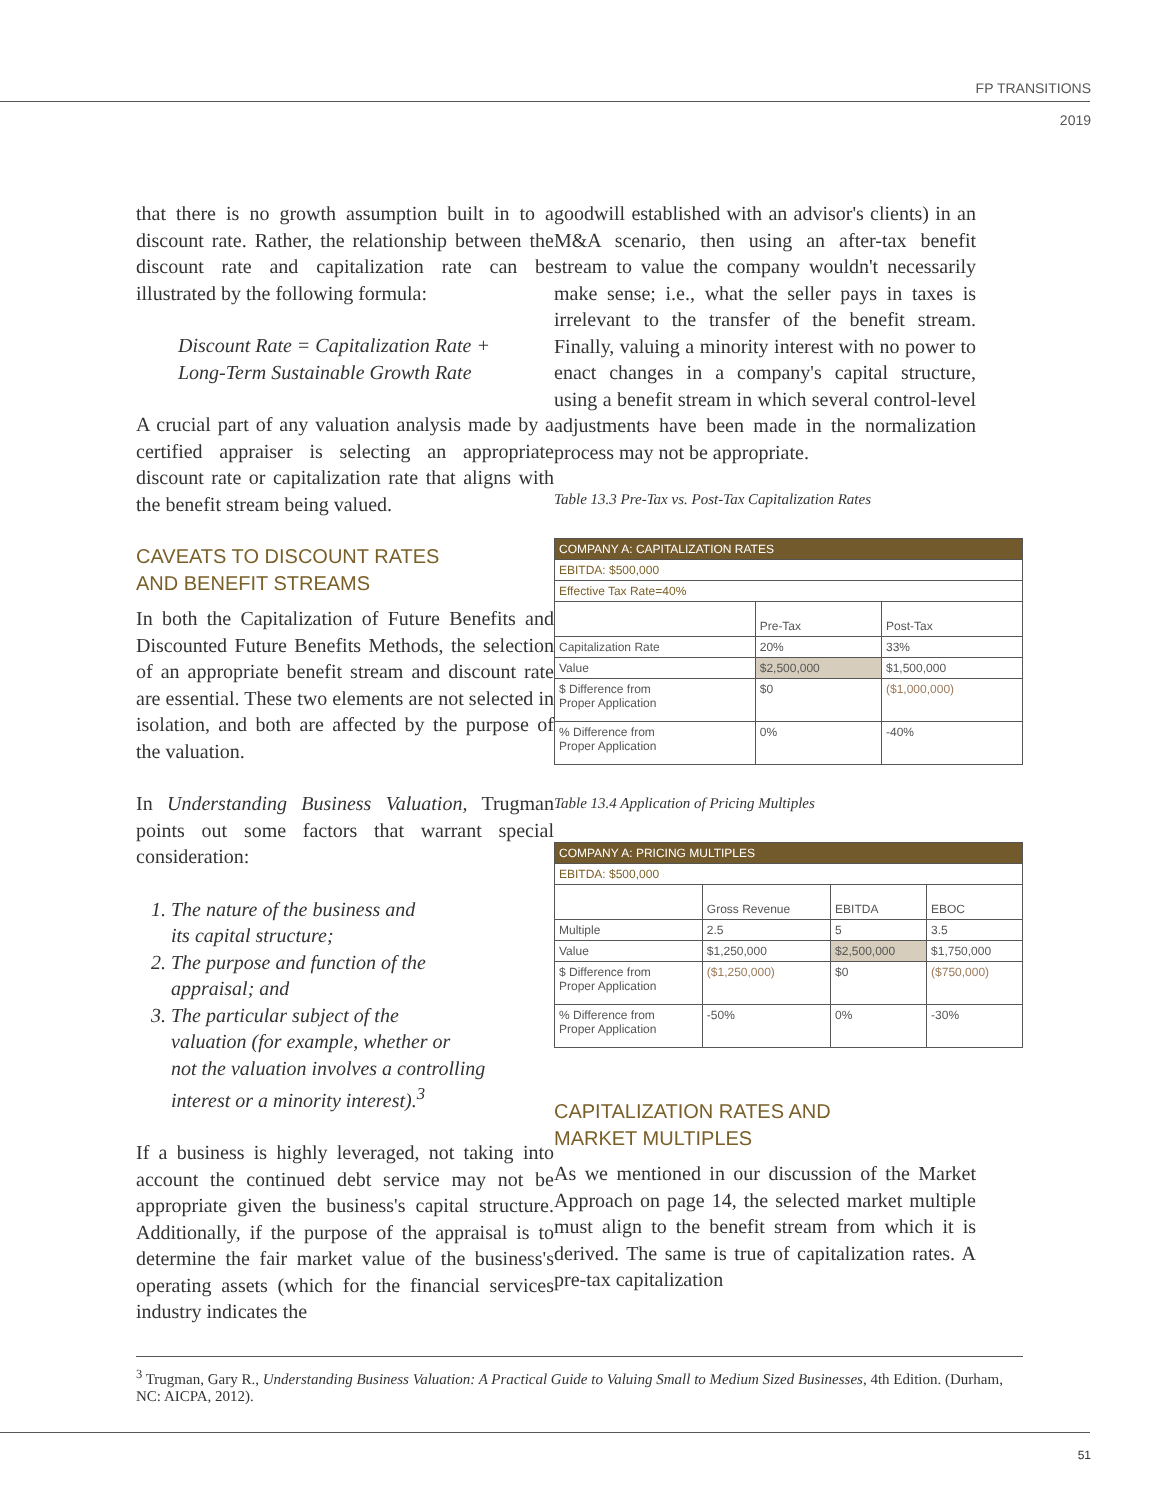FP TRANSITIONS
2019
that there is no growth assumption built in to a discount rate. Rather, the relationship between the discount rate and capitalization rate can be illustrated by the following formula:
Discount Rate = Capitalization Rate +
Long-Term Sustainable Growth Rate
A crucial part of any valuation analysis made by a certified appraiser is selecting an appropriate discount rate or capitalization rate that aligns with the benefit stream being valued.
CAVEATS TO DISCOUNT RATES
AND BENEFIT STREAMS
In both the Capitalization of Future Benefits and Discounted Future Benefits Methods, the selection of an appropriate benefit stream and discount rate are essential. These two elements are not selected in isolation, and both are affected by the purpose of the valuation.
In Understanding Business Valuation, Trugman points out some factors that warrant special consideration:
1. The nature of the business and
its capital structure;
2. The purpose and function of the
appraisal; and
3. The particular subject of the
valuation (for example, whether or
not the valuation involves a controlling
interest or a minority interest).<sup>3</sup>
If a business is highly leveraged, not taking into account the continued debt service may not be appropriate given the business's capital structure. Additionally, if the purpose of the appraisal is to determine the fair market value of the business's operating assets (which for the financial services industry indicates the
goodwill established with an advisor's clients) in an M&A scenario, then using an after-tax benefit stream to value the company wouldn't necessarily make sense; i.e., what the seller pays in taxes is irrelevant to the transfer of the benefit stream. Finally, valuing a minority interest with no power to enact changes in a company's capital structure, using a benefit stream in which several control-level adjustments have been made in the normalization process may not be appropriate.
Table 13.3 Pre-Tax vs. Post-Tax Capitalization Rates
| COMPANY A: CAPITALIZATION RATES | | |
| --- | --- | --- |
| EBITDA: $500,000 | | |
| Effective Tax Rate=40% | | |
| | Pre-Tax | Post-Tax |
| Capitalization Rate | 20% | 33% |
| Value | $2,500,000 | $1,500,000 |
| $ Difference from Proper Application | $0 | ($1,000,000) |
| % Difference from Proper Application | 0% | -40% |
Table 13.4 Application of Pricing Multiples
| COMPANY A: PRICING MULTIPLES | | | |
| --- | --- | --- | --- |
| EBITDA: $500,000 | | | |
| | Gross Revenue | EBITDA | EBOC |
| Multiple | 2.5 | 5 | 3.5 |
| Value | $1,250,000 | $2,500,000 | $1,750,000 |
| $ Difference from Proper Application | ($1,250,000) | $0 | ($750,000) |
| % Difference from Proper Application | -50% | 0% | -30% |
CAPITALIZATION RATES AND
MARKET MULTIPLES
As we mentioned in our discussion of the Market Approach on page 14, the selected market multiple must align to the benefit stream from which it is derived. The same is true of capitalization rates. A pre-tax capitalization
<sup>3</sup> Trugman, Gary R., Understanding Business Valuation: A Practical Guide to Valuing Small to Medium Sized Businesses, 4th Edition. (Durham, NC: AICPA, 2012).
51